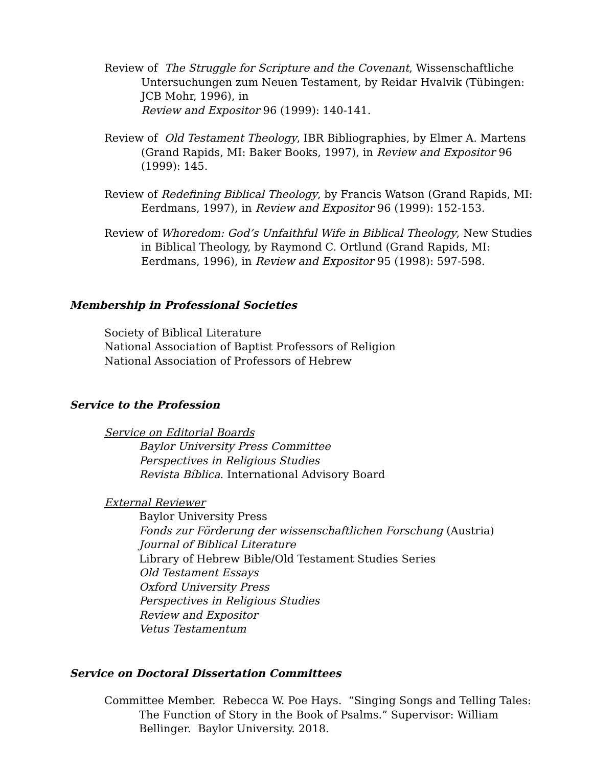Review of The Struggle for Scripture and the Covenant, Wissenschaftliche Untersuchungen zum Neuen Testament, by Reidar Hvalvik (Tübingen: JCB Mohr, 1996), in
Review and Expositor 96 (1999): 140-141.
Review of Old Testament Theology, IBR Bibliographies, by Elmer A. Martens (Grand Rapids, MI: Baker Books, 1997), in Review and Expositor 96 (1999): 145.
Review of Redefining Biblical Theology, by Francis Watson (Grand Rapids, MI: Eerdmans, 1997), in Review and Expositor 96 (1999): 152-153.
Review of Whoredom: God’s Unfaithful Wife in Biblical Theology, New Studies in Biblical Theology, by Raymond C. Ortlund (Grand Rapids, MI: Eerdmans, 1996), in Review and Expositor 95 (1998): 597-598.
Membership in Professional Societies
Society of Biblical Literature
National Association of Baptist Professors of Religion
National Association of Professors of Hebrew
Service to the Profession
Service on Editorial Boards
Baylor University Press Committee
Perspectives in Religious Studies
Revista Bíblica. International Advisory Board
External Reviewer
Baylor University Press
Fonds zur Förderung der wissenschaftlichen Forschung (Austria)
Journal of Biblical Literature
Library of Hebrew Bible/Old Testament Studies Series
Old Testament Essays
Oxford University Press
Perspectives in Religious Studies
Review and Expositor
Vetus Testamentum
Service on Doctoral Dissertation Committees
Committee Member. Rebecca W. Poe Hays. “Singing Songs and Telling Tales: The Function of Story in the Book of Psalms.” Supervisor: William Bellinger. Baylor University. 2018.